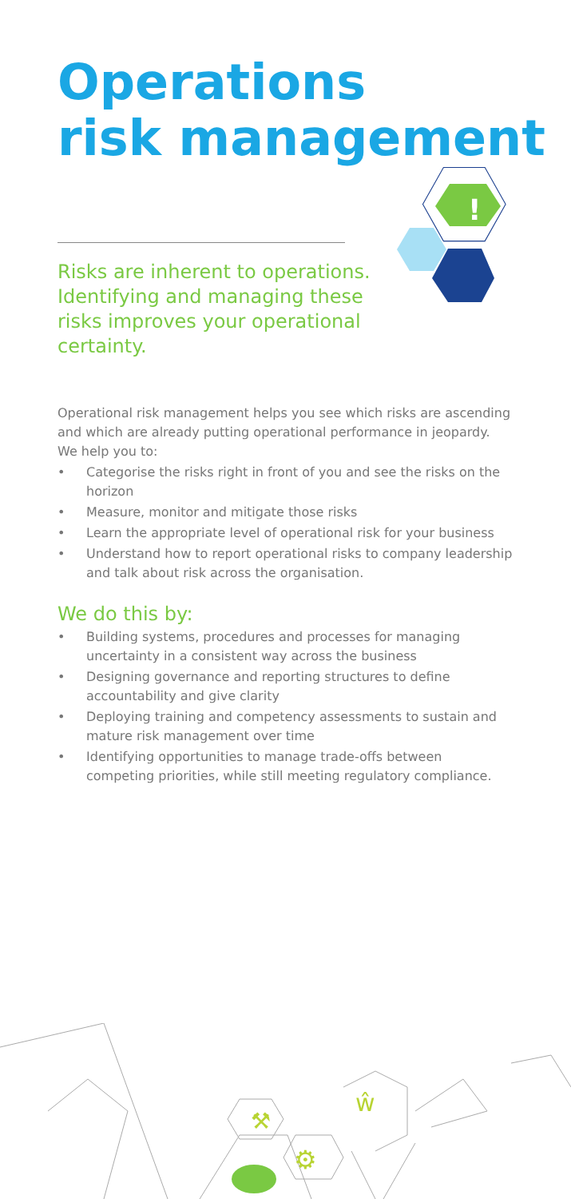Operations
risk management
!
Risks are inherent to operations. Identifying and managing these risks improves your operational certainty.
Operational risk management helps you see which risks are ascending and which are already putting operational performance in jeopardy. We help you to:
• Categorise the risks right in front of you and see the risks on the horizon
• Measure, monitor and mitigate those risks
• Learn the appropriate level of operational risk for your business
• Understand how to report operational risks to company leadership and talk about risk across the organisation.
We do this by:
• Building systems, procedures and processes for managing uncertainty in a consistent way across the business
• Designing governance and reporting structures to define accountability and give clarity
• Deploying training and competency assessments to sustain and mature risk management over time
• Identifying opportunities to manage trade-offs between competing priorities, while still meeting regulatory compliance.
⚒
⚙
ŵ